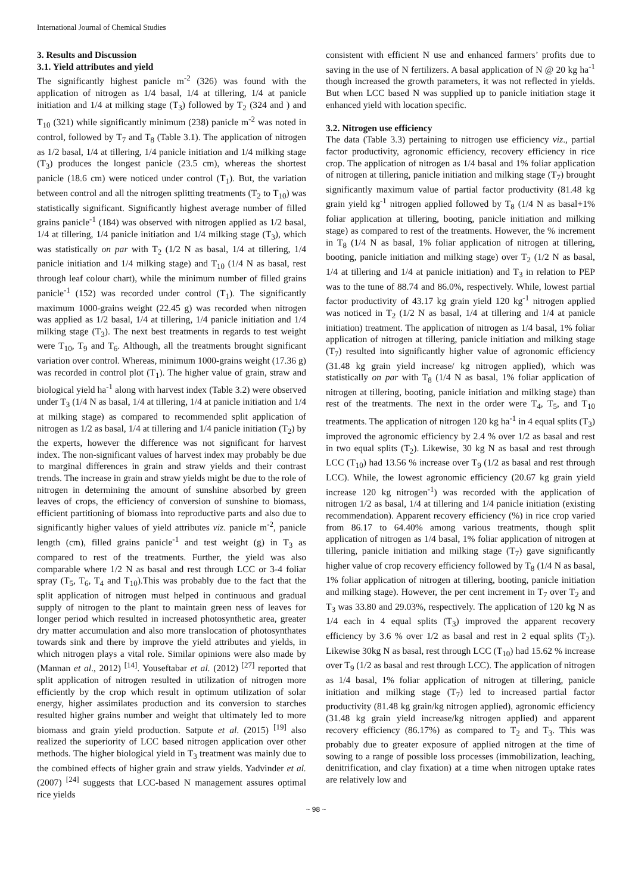International Journal of Chemical Studies
3. Results and Discussion
3.1. Yield attributes and yield
The significantly highest panicle m<sup>-2</sup> (326) was found with the application of nitrogen as 1/4 basal, 1/4 at tillering, 1/4 at panicle initiation and 1/4 at milking stage (T<sub>3</sub>) followed by T<sub>2</sub> (324 and ) and T<sub>10</sub> (321) while significantly minimum (238) panicle m<sup>-2</sup> was noted in control, followed by T<sub>7</sub> and T<sub>8</sub> (Table 3.1). The application of nitrogen as 1/2 basal, 1/4 at tillering, 1/4 panicle initiation and 1/4 milking stage (T<sub>3</sub>) produces the longest panicle (23.5 cm), whereas the shortest panicle (18.6 cm) were noticed under control (T<sub>1</sub>). But, the variation between control and all the nitrogen splitting treatments (T<sub>2</sub> to T<sub>10</sub>) was statistically significant. Significantly highest average number of filled grains panicle<sup>-1</sup> (184) was observed with nitrogen applied as 1/2 basal, 1/4 at tillering, 1/4 panicle initiation and 1/4 milking stage (T<sub>3</sub>), which was statistically on par with T<sub>2</sub> (1/2 N as basal, 1/4 at tillering, 1/4 panicle initiation and 1/4 milking stage) and T<sub>10</sub> (1/4 N as basal, rest through leaf colour chart), while the minimum number of filled grains panicle<sup>-1</sup> (152) was recorded under control (T<sub>1</sub>). The significantly maximum 1000-grains weight (22.45 g) was recorded when nitrogen was applied as 1/2 basal, 1/4 at tillering, 1/4 panicle initiation and 1/4 milking stage (T<sub>3</sub>). The next best treatments in regards to test weight were T<sub>10</sub>, T<sub>9</sub> and T<sub>6</sub>. Although, all the treatments brought significant variation over control. Whereas, minimum 1000-grains weight (17.36 g) was recorded in control plot (T<sub>1</sub>). The higher value of grain, straw and biological yield ha<sup>-1</sup> along with harvest index (Table 3.2) were observed under T<sub>3</sub> (1/4 N as basal, 1/4 at tillering, 1/4 at panicle initiation and 1/4 at milking stage) as compared to recommended split application of nitrogen as 1/2 as basal, 1/4 at tillering and 1/4 panicle initiation (T<sub>2</sub>) by the experts, however the difference was not significant for harvest index. The non-significant values of harvest index may probably be due to marginal differences in grain and straw yields and their contrast trends. The increase in grain and straw yields might be due to the role of nitrogen in determining the amount of sunshine absorbed by green leaves of crops, the efficiency of conversion of sunshine to biomass, efficient partitioning of biomass into reproductive parts and also due to significantly higher values of yield attributes viz. panicle m<sup>-2</sup>, panicle length (cm), filled grains panicle<sup>-1</sup> and test weight (g) in T<sub>3</sub> as compared to rest of the treatments. Further, the yield was also comparable where 1/2 N as basal and rest through LCC or 3-4 foliar spray (T<sub>5</sub>, T<sub>6</sub>, T<sub>4</sub> and T<sub>10</sub>).This was probably due to the fact that the split application of nitrogen must helped in continuous and gradual supply of nitrogen to the plant to maintain green ness of leaves for longer period which resulted in increased photosynthetic area, greater dry matter accumulation and also more translocation of photosynthates towards sink and there by improve the yield attributes and yields, in which nitrogen plays a vital role. Similar opinions were also made by (Mannan et al., 2012) <sup>[14]</sup>. Youseftabar et al. (2012) <sup>[27]</sup> reported that split application of nitrogen resulted in utilization of nitrogen more efficiently by the crop which result in optimum utilization of solar energy, higher assimilates production and its conversion to starches resulted higher grains number and weight that ultimately led to more biomass and grain yield production. Satpute et al. (2015) <sup>[19]</sup> also realized the superiority of LCC based nitrogen application over other methods. The higher biological yield in T<sub>3</sub> treatment was mainly due to the combined effects of higher grain and straw yields. Yadvinder et al. (2007) <sup>[24]</sup> suggests that LCC-based N management assures optimal rice yields
consistent with efficient N use and enhanced farmers’ profits due to saving in the use of N fertilizers. A basal application of N @ 20 kg ha<sup>-1</sup> though increased the growth parameters, it was not reflected in yields. But when LCC based N was supplied up to panicle initiation stage it enhanced yield with location specific.
3.2. Nitrogen use efficiency
The data (Table 3.3) pertaining to nitrogen use efficiency viz., partial factor productivity, agronomic efficiency, recovery efficiency in rice crop. The application of nitrogen as 1/4 basal and 1% foliar application of nitrogen at tillering, panicle initiation and milking stage (T<sub>7</sub>) brought significantly maximum value of partial factor productivity (81.48 kg grain yield kg<sup>-1</sup> nitrogen applied followed by T<sub>8</sub> (1/4 N as basal+1% foliar application at tillering, booting, panicle initiation and milking stage) as compared to rest of the treatments. However, the % increment in T<sub>8</sub> (1/4 N as basal, 1% foliar application of nitrogen at tillering, booting, panicle initiation and milking stage) over T<sub>2</sub> (1/2 N as basal, 1/4 at tillering and 1/4 at panicle initiation) and T<sub>3</sub> in relation to PEP was to the tune of 88.74 and 86.0%, respectively. While, lowest partial factor productivity of 43.17 kg grain yield 120 kg<sup>-1</sup> nitrogen applied was noticed in T<sub>2</sub> (1/2 N as basal, 1/4 at tillering and 1/4 at panicle initiation) treatment. The application of nitrogen as 1/4 basal, 1% foliar application of nitrogen at tillering, panicle initiation and milking stage (T<sub>7</sub>) resulted into significantly higher value of agronomic efficiency (31.48 kg grain yield increase/ kg nitrogen applied), which was statistically on par with T<sub>8</sub> (1/4 N as basal, 1% foliar application of nitrogen at tillering, booting, panicle initiation and milking stage) than rest of the treatments. The next in the order were T<sub>4</sub>, T<sub>5</sub>, and T<sub>10</sub> treatments. The application of nitrogen 120 kg ha<sup>-1</sup> in 4 equal splits (T<sub>3</sub>) improved the agronomic efficiency by 2.4 % over 1/2 as basal and rest in two equal splits (T<sub>2</sub>). Likewise, 30 kg N as basal and rest through LCC (T<sub>10</sub>) had 13.56 % increase over T<sub>9</sub> (1/2 as basal and rest through LCC). While, the lowest agronomic efficiency (20.67 kg grain yield increase 120 kg nitrogen<sup>-1</sup>) was recorded with the application of nitrogen 1/2 as basal, 1/4 at tillering and 1/4 panicle initiation (existing recommendation). Apparent recovery efficiency (%) in rice crop varied from 86.17 to 64.40% among various treatments, though split application of nitrogen as 1/4 basal, 1% foliar application of nitrogen at tillering, panicle initiation and milking stage (T<sub>7</sub>) gave significantly higher value of crop recovery efficiency followed by T<sub>8</sub> (1/4 N as basal, 1% foliar application of nitrogen at tillering, booting, panicle initiation and milking stage). However, the per cent increment in T<sub>7</sub> over T<sub>2</sub> and T<sub>3</sub> was 33.80 and 29.03%, respectively. The application of 120 kg N as 1/4 each in 4 equal splits (T<sub>3</sub>) improved the apparent recovery efficiency by 3.6 % over 1/2 as basal and rest in 2 equal splits (T<sub>2</sub>). Likewise 30kg N as basal, rest through LCC (T<sub>10</sub>) had 15.62 % increase over T<sub>9</sub> (1/2 as basal and rest through LCC). The application of nitrogen as 1/4 basal, 1% foliar application of nitrogen at tillering, panicle initiation and milking stage (T<sub>7</sub>) led to increased partial factor productivity (81.48 kg grain/kg nitrogen applied), agronomic efficiency (31.48 kg grain yield increase/kg nitrogen applied) and apparent recovery efficiency (86.17%) as compared to T<sub>2</sub> and T<sub>3</sub>. This was probably due to greater exposure of applied nitrogen at the time of sowing to a range of possible loss processes (immobilization, leaching, denitrification, and clay fixation) at a time when nitrogen uptake rates are relatively low and
~ 98 ~